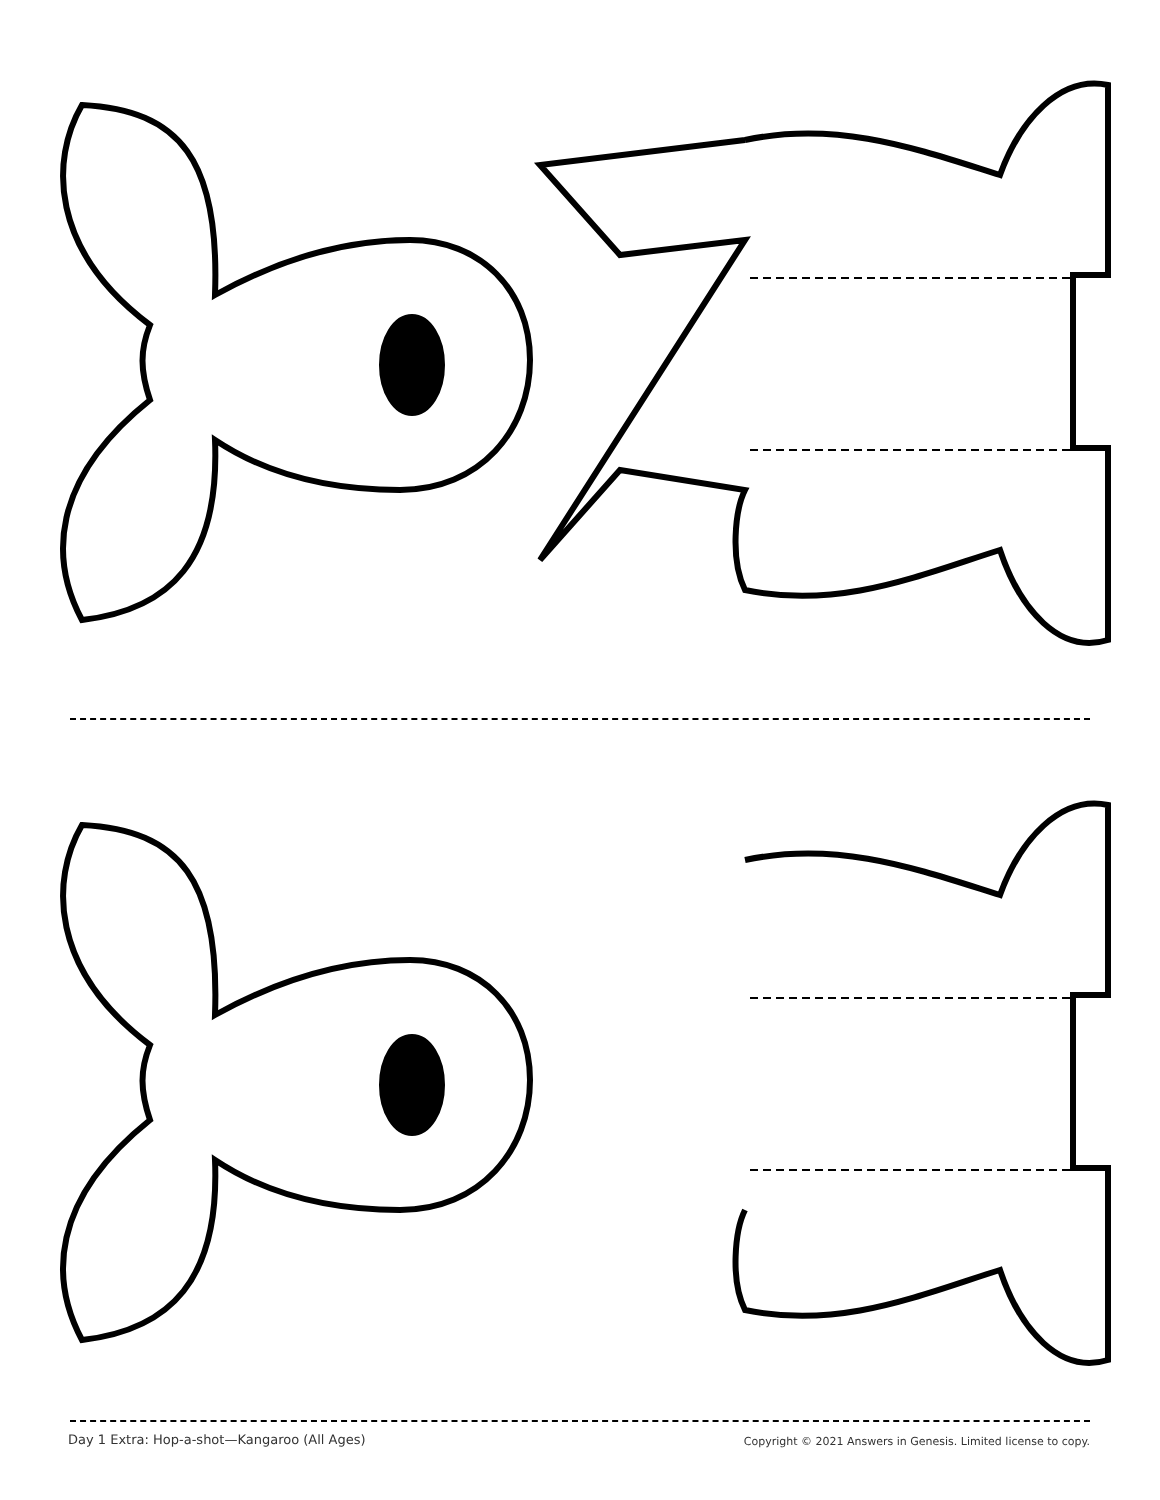Day 1 Extra: Hop-a-shot—Kangaroo (All Ages) Copyright © 2021 Answers in Genesis. Limited license to copy.